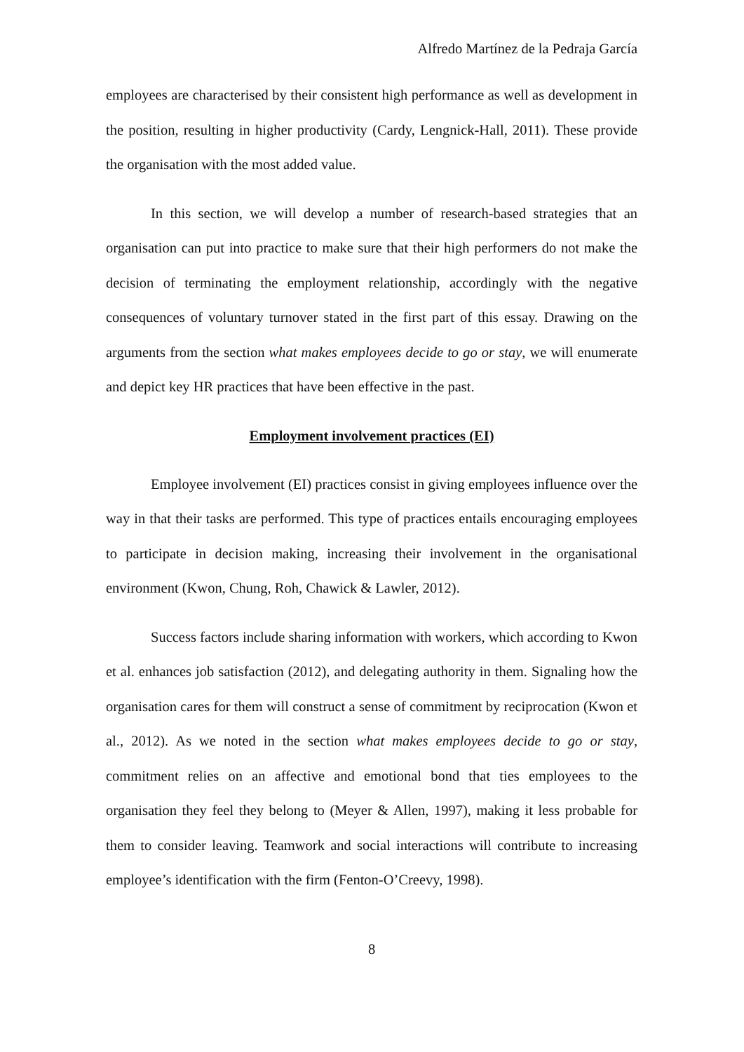Alfredo Martínez de la Pedraja García
employees are characterised by their consistent high performance as well as development in the position, resulting in higher productivity (Cardy, Lengnick-Hall, 2011). These provide the organisation with the most added value.
In this section, we will develop a number of research-based strategies that an organisation can put into practice to make sure that their high performers do not make the decision of terminating the employment relationship, accordingly with the negative consequences of voluntary turnover stated in the first part of this essay. Drawing on the arguments from the section what makes employees decide to go or stay, we will enumerate and depict key HR practices that have been effective in the past.
Employment involvement practices (EI)
Employee involvement (EI) practices consist in giving employees influence over the way in that their tasks are performed. This type of practices entails encouraging employees to participate in decision making, increasing their involvement in the organisational environment (Kwon, Chung, Roh, Chawick & Lawler, 2012).
Success factors include sharing information with workers, which according to Kwon et al. enhances job satisfaction (2012), and delegating authority in them. Signaling how the organisation cares for them will construct a sense of commitment by reciprocation (Kwon et al., 2012). As we noted in the section what makes employees decide to go or stay, commitment relies on an affective and emotional bond that ties employees to the organisation they feel they belong to (Meyer & Allen, 1997), making it less probable for them to consider leaving. Teamwork and social interactions will contribute to increasing employee’s identification with the firm (Fenton-O’Creevy, 1998).
8